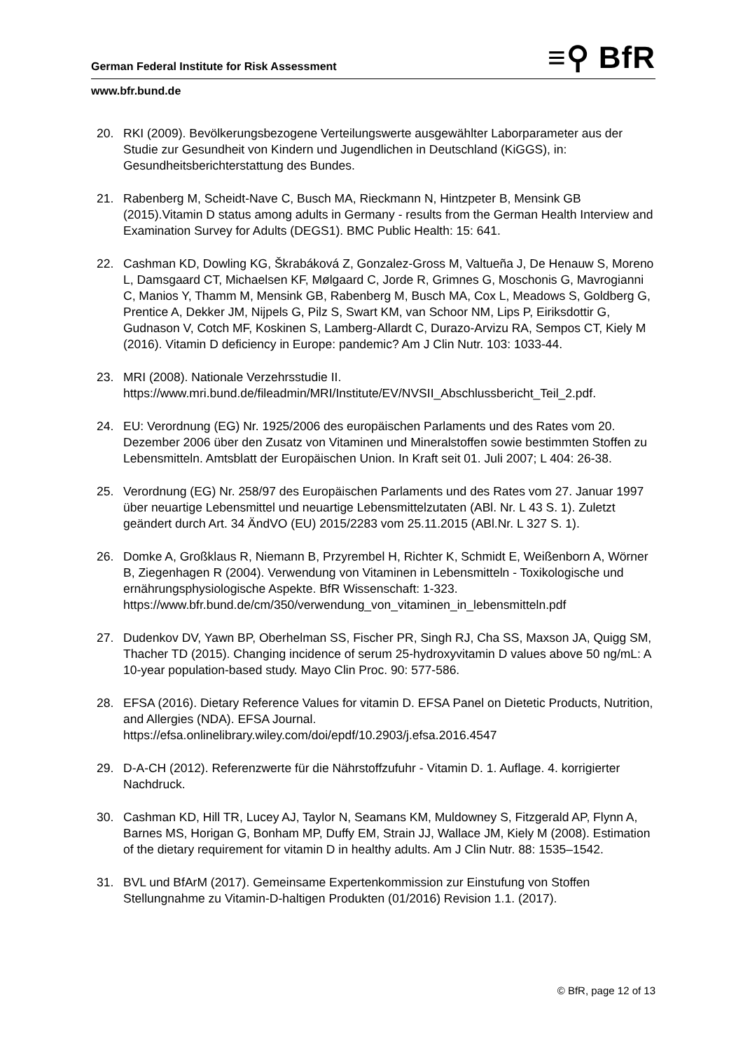German Federal Institute for Risk Assessment ≡⚲ BfR
www.bfr.bund.de
20. RKI (2009). Bevölkerungsbezogene Verteilungswerte ausgewählter Laborparameter aus der Studie zur Gesundheit von Kindern und Jugendlichen in Deutschland (KiGGS), in: Gesundheitsberichterstattung des Bundes.
21. Rabenberg M, Scheidt-Nave C, Busch MA, Rieckmann N, Hintzpeter B, Mensink GB (2015).Vitamin D status among adults in Germany - results from the German Health Interview and Examination Survey for Adults (DEGS1). BMC Public Health: 15: 641.
22. Cashman KD, Dowling KG, Škrabáková Z, Gonzalez-Gross M, Valtueña J, De Henauw S, Moreno L, Damsgaard CT, Michaelsen KF, Mølgaard C, Jorde R, Grimnes G, Moschonis G, Mavrogianni C, Manios Y, Thamm M, Mensink GB, Rabenberg M, Busch MA, Cox L, Meadows S, Goldberg G, Prentice A, Dekker JM, Nijpels G, Pilz S, Swart KM, van Schoor NM, Lips P, Eiriksdottir G, Gudnason V, Cotch MF, Koskinen S, Lamberg-Allardt C, Durazo-Arvizu RA, Sempos CT, Kiely M (2016). Vitamin D deficiency in Europe: pandemic? Am J Clin Nutr. 103: 1033-44.
23. MRI (2008). Nationale Verzehrsstudie II. https://www.mri.bund.de/fileadmin/MRI/Institute/EV/NVSII_Abschlussbericht_Teil_2.pdf.
24. EU: Verordnung (EG) Nr. 1925/2006 des europäischen Parlaments und des Rates vom 20. Dezember 2006 über den Zusatz von Vitaminen und Mineralstoffen sowie bestimmten Stoffen zu Lebensmitteln. Amtsblatt der Europäischen Union. In Kraft seit 01. Juli 2007; L 404: 26-38.
25. Verordnung (EG) Nr. 258/97 des Europäischen Parlaments und des Rates vom 27. Januar 1997 über neuartige Lebensmittel und neuartige Lebensmittelzutaten (ABl. Nr. L 43 S. 1). Zuletzt geändert durch Art. 34 ÄndVO (EU) 2015/2283 vom 25.11.2015 (ABl.Nr. L 327 S. 1).
26. Domke A, Großklaus R, Niemann B, Przyrembel H, Richter K, Schmidt E, Weißenborn A, Wörner B, Ziegenhagen R (2004). Verwendung von Vitaminen in Lebensmitteln - Toxikologische und ernährungsphysiologische Aspekte. BfR Wissenschaft: 1-323. https://www.bfr.bund.de/cm/350/verwendung_von_vitaminen_in_lebensmitteln.pdf
27. Dudenkov DV, Yawn BP, Oberhelman SS, Fischer PR, Singh RJ, Cha SS, Maxson JA, Quigg SM, Thacher TD (2015). Changing incidence of serum 25-hydroxyvitamin D values above 50 ng/mL: A 10-year population-based study. Mayo Clin Proc. 90: 577-586.
28. EFSA (2016). Dietary Reference Values for vitamin D. EFSA Panel on Dietetic Products, Nutrition, and Allergies (NDA). EFSA Journal. https://efsa.onlinelibrary.wiley.com/doi/epdf/10.2903/j.efsa.2016.4547
29. D-A-CH (2012). Referenzwerte für die Nährstoffzufuhr - Vitamin D. 1. Auflage. 4. korrigierter Nachdruck.
30. Cashman KD, Hill TR, Lucey AJ, Taylor N, Seamans KM, Muldowney S, Fitzgerald AP, Flynn A, Barnes MS, Horigan G, Bonham MP, Duffy EM, Strain JJ, Wallace JM, Kiely M (2008). Estimation of the dietary requirement for vitamin D in healthy adults. Am J Clin Nutr. 88: 1535–1542.
31. BVL und BfArM (2017). Gemeinsame Expertenkommission zur Einstufung von Stoffen Stellungnahme zu Vitamin-D-haltigen Produkten (01/2016) Revision 1.1. (2017).
© BfR, page 12 of 13